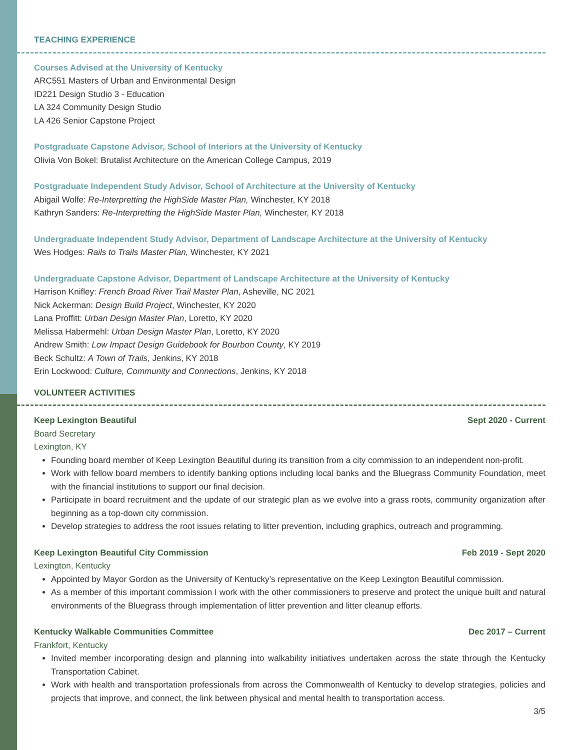TEACHING EXPERIENCE
Courses Advised at the University of Kentucky
ARC551 Masters of Urban and Environmental Design
ID221 Design Studio 3 - Education
LA 324 Community Design Studio
LA 426 Senior Capstone Project
Postgraduate Capstone Advisor, School of Interiors at the University of Kentucky
Olivia Von Bokel: Brutalist Architecture on the American College Campus, 2019
Postgraduate Independent Study Advisor, School of Architecture at the University of Kentucky
Abigail Wolfe: Re-Interpretting the HighSide Master Plan, Winchester, KY 2018
Kathryn Sanders: Re-Interpretting the HighSide Master Plan, Winchester, KY 2018
Undergraduate Independent Study Advisor, Department of Landscape Architecture at the University of Kentucky
Wes Hodges: Rails to Trails Master Plan, Winchester, KY 2021
Undergraduate Capstone Advisor, Department of Landscape Architecture at the University of Kentucky
Harrison Knifley: French Broad River Trail Master Plan, Asheville, NC 2021
Nick Ackerman: Design Build Project, Winchester, KY 2020
Lana Proffitt: Urban Design Master Plan, Loretto, KY 2020
Melissa Habermehl: Urban Design Master Plan, Loretto, KY 2020
Andrew Smith: Low Impact Design Guidebook for Bourbon County, KY 2019
Beck Schultz: A Town of Trails, Jenkins, KY 2018
Erin Lockwood: Culture, Community and Connections, Jenkins, KY 2018
VOLUNTEER ACTIVITIES
Keep Lexington Beautiful Sept 2020 - Current
Board Secretary
Lexington, KY
Founding board member of Keep Lexington Beautiful during its transition from a city commission to an independent non-profit.
Work with fellow board members to identify banking options including local banks and the Bluegrass Community Foundation, meet with the financial institutions to support our final decision.
Participate in board recruitment and the update of our strategic plan as we evolve into a grass roots, community organization after beginning as a top-down city commission.
Develop strategies to address the root issues relating to litter prevention, including graphics, outreach and programming.
Keep Lexington Beautiful City Commission Feb 2019 - Sept 2020
Lexington, Kentucky
Appointed by Mayor Gordon as the University of Kentucky’s representative on the Keep Lexington Beautiful commission.
As a member of this important commission I work with the other commissioners to preserve and protect the unique built and natural environments of the Bluegrass through implementation of litter prevention and litter cleanup efforts.
Kentucky Walkable Communities Committee Dec 2017 – Current
Frankfort, Kentucky
Invited member incorporating design and planning into walkability initiatives undertaken across the state through the Kentucky Transportation Cabinet.
Work with health and transportation professionals from across the Commonwealth of Kentucky to develop strategies, policies and projects that improve, and connect, the link between physical and mental health to transportation access.
3/5